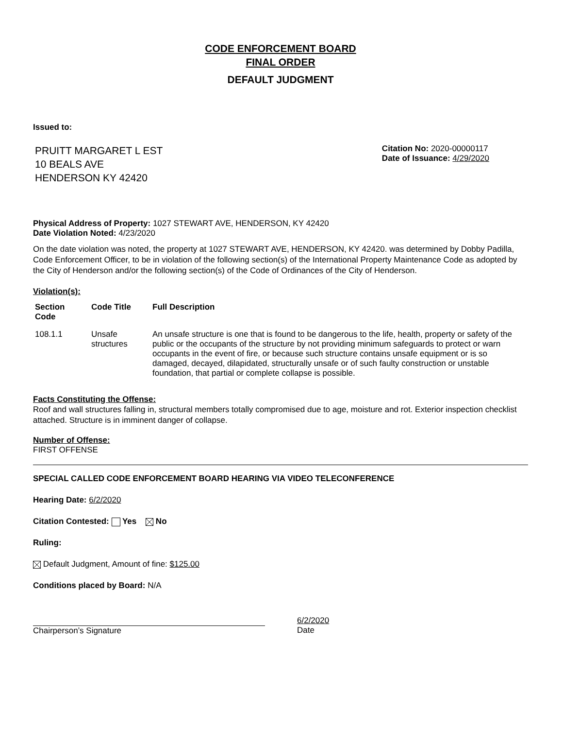CODE ENFORCEMENT BOARD
FINAL ORDER
DEFAULT JUDGMENT
Issued to:
PRUITT MARGARET L EST
10 BEALS AVE
HENDERSON KY 42420
Citation No: 2020-00000117
Date of Issuance: 4/29/2020
Physical Address of Property: 1027 STEWART AVE, HENDERSON, KY 42420
Date Violation Noted: 4/23/2020
On the date violation was noted, the property at 1027 STEWART AVE, HENDERSON, KY 42420. was determined by Dobby Padilla, Code Enforcement Officer, to be in violation of the following section(s) of the International Property Maintenance Code as adopted by the City of Henderson and/or the following section(s) of the Code of Ordinances of the City of Henderson.
Violation(s):
| Section Code | Code Title | Full Description |
| --- | --- | --- |
| 108.1.1 | Unsafe structures | An unsafe structure is one that is found to be dangerous to the life, health, property or safety of the public or the occupants of the structure by not providing minimum safeguards to protect or warn occupants in the event of fire, or because such structure contains unsafe equipment or is so damaged, decayed, dilapidated, structurally unsafe or of such faulty construction or unstable foundation, that partial or complete collapse is possible. |
Facts Constituting the Offense:
Roof and wall structures falling in, structural members totally compromised due to age, moisture and rot. Exterior inspection checklist attached. Structure is in imminent danger of collapse.
Number of Offense:
FIRST OFFENSE
SPECIAL CALLED CODE ENFORCEMENT BOARD HEARING VIA VIDEO TELECONFERENCE
Hearing Date: 6/2/2020
Citation Contested: Yes No
Ruling:
Default Judgment, Amount of fine: $125.00
Conditions placed by Board: N/A
Chairperson’s Signature 6/2/2020
Date